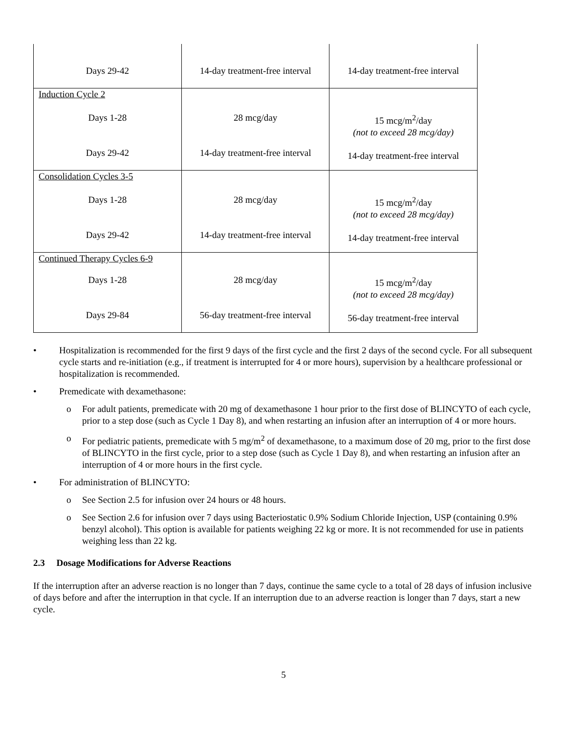| Days 29-42 | 14-day treatment-free interval | 14-day treatment-free interval |
| Induction Cycle 2 Days 1-28 Days 29-42 | 28 mcg/day 14-day treatment-free interval | 15 mcg/m<sup>2</sup>/day (not to exceed 28 mcg/day) 14-day treatment-free interval |
| Consolidation Cycles 3-5 Days 1-28 Days 29-42 | 28 mcg/day 14-day treatment-free interval | 15 mcg/m<sup>2</sup>/day (not to exceed 28 mcg/day) 14-day treatment-free interval |
| Continued Therapy Cycles 6-9 Days 1-28 Days 29-84 | 28 mcg/day 56-day treatment-free interval | 15 mcg/m<sup>2</sup>/day (not to exceed 28 mcg/day) 56-day treatment-free interval |
• Hospitalization is recommended for the first 9 days of the first cycle and the first 2 days of the second cycle. For all subsequent cycle starts and re-initiation (e.g., if treatment is interrupted for 4 or more hours), supervision by a healthcare professional or hospitalization is recommended.
• Premedicate with dexamethasone:
o For adult patients, premedicate with 20 mg of dexamethasone 1 hour prior to the first dose of BLINCYTO of each cycle, prior to a step dose (such as Cycle 1 Day 8), and when restarting an infusion after an interruption of 4 or more hours.
o For pediatric patients, premedicate with 5 mg/m<sup>2</sup> of dexamethasone, to a maximum dose of 20 mg, prior to the first dose of BLINCYTO in the first cycle, prior to a step dose (such as Cycle 1 Day 8), and when restarting an infusion after an interruption of 4 or more hours in the first cycle.
• For administration of BLINCYTO:
o See Section 2.5 for infusion over 24 hours or 48 hours.
o See Section 2.6 for infusion over 7 days using Bacteriostatic 0.9% Sodium Chloride Injection, USP (containing 0.9% benzyl alcohol). This option is available for patients weighing 22 kg or more. It is not recommended for use in patients weighing less than 22 kg.
2.3 Dosage Modifications for Adverse Reactions
If the interruption after an adverse reaction is no longer than 7 days, continue the same cycle to a total of 28 days of infusion inclusive of days before and after the interruption in that cycle. If an interruption due to an adverse reaction is longer than 7 days, start a new cycle.
5